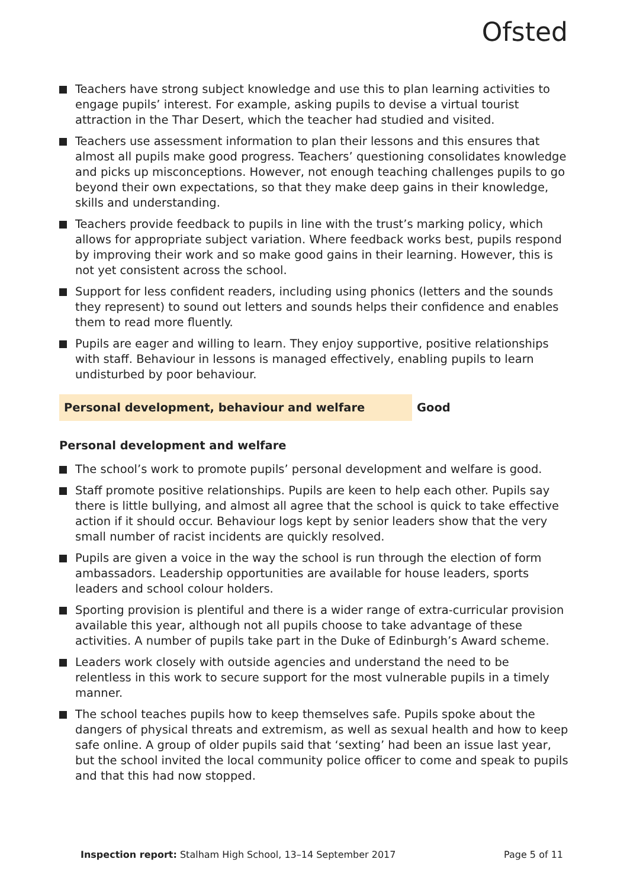Ofsted
Teachers have strong subject knowledge and use this to plan learning activities to engage pupils’ interest. For example, asking pupils to devise a virtual tourist attraction in the Thar Desert, which the teacher had studied and visited.
Teachers use assessment information to plan their lessons and this ensures that almost all pupils make good progress. Teachers’ questioning consolidates knowledge and picks up misconceptions. However, not enough teaching challenges pupils to go beyond their own expectations, so that they make deep gains in their knowledge, skills and understanding.
Teachers provide feedback to pupils in line with the trust’s marking policy, which allows for appropriate subject variation. Where feedback works best, pupils respond by improving their work and so make good gains in their learning. However, this is not yet consistent across the school.
Support for less confident readers, including using phonics (letters and the sounds they represent) to sound out letters and sounds helps their confidence and enables them to read more fluently.
Pupils are eager and willing to learn. They enjoy supportive, positive relationships with staff. Behaviour in lessons is managed effectively, enabling pupils to learn undisturbed by poor behaviour.
Personal development, behaviour and welfare Good
Personal development and welfare
The school’s work to promote pupils’ personal development and welfare is good.
Staff promote positive relationships. Pupils are keen to help each other. Pupils say there is little bullying, and almost all agree that the school is quick to take effective action if it should occur. Behaviour logs kept by senior leaders show that the very small number of racist incidents are quickly resolved.
Pupils are given a voice in the way the school is run through the election of form ambassadors. Leadership opportunities are available for house leaders, sports leaders and school colour holders.
Sporting provision is plentiful and there is a wider range of extra-curricular provision available this year, although not all pupils choose to take advantage of these activities. A number of pupils take part in the Duke of Edinburgh’s Award scheme.
Leaders work closely with outside agencies and understand the need to be relentless in this work to secure support for the most vulnerable pupils in a timely manner.
The school teaches pupils how to keep themselves safe. Pupils spoke about the dangers of physical threats and extremism, as well as sexual health and how to keep safe online. A group of older pupils said that ‘sexting’ had been an issue last year, but the school invited the local community police officer to come and speak to pupils and that this had now stopped.
Inspection report: Stalham High School, 13–14 September 2017
Page 5 of 11